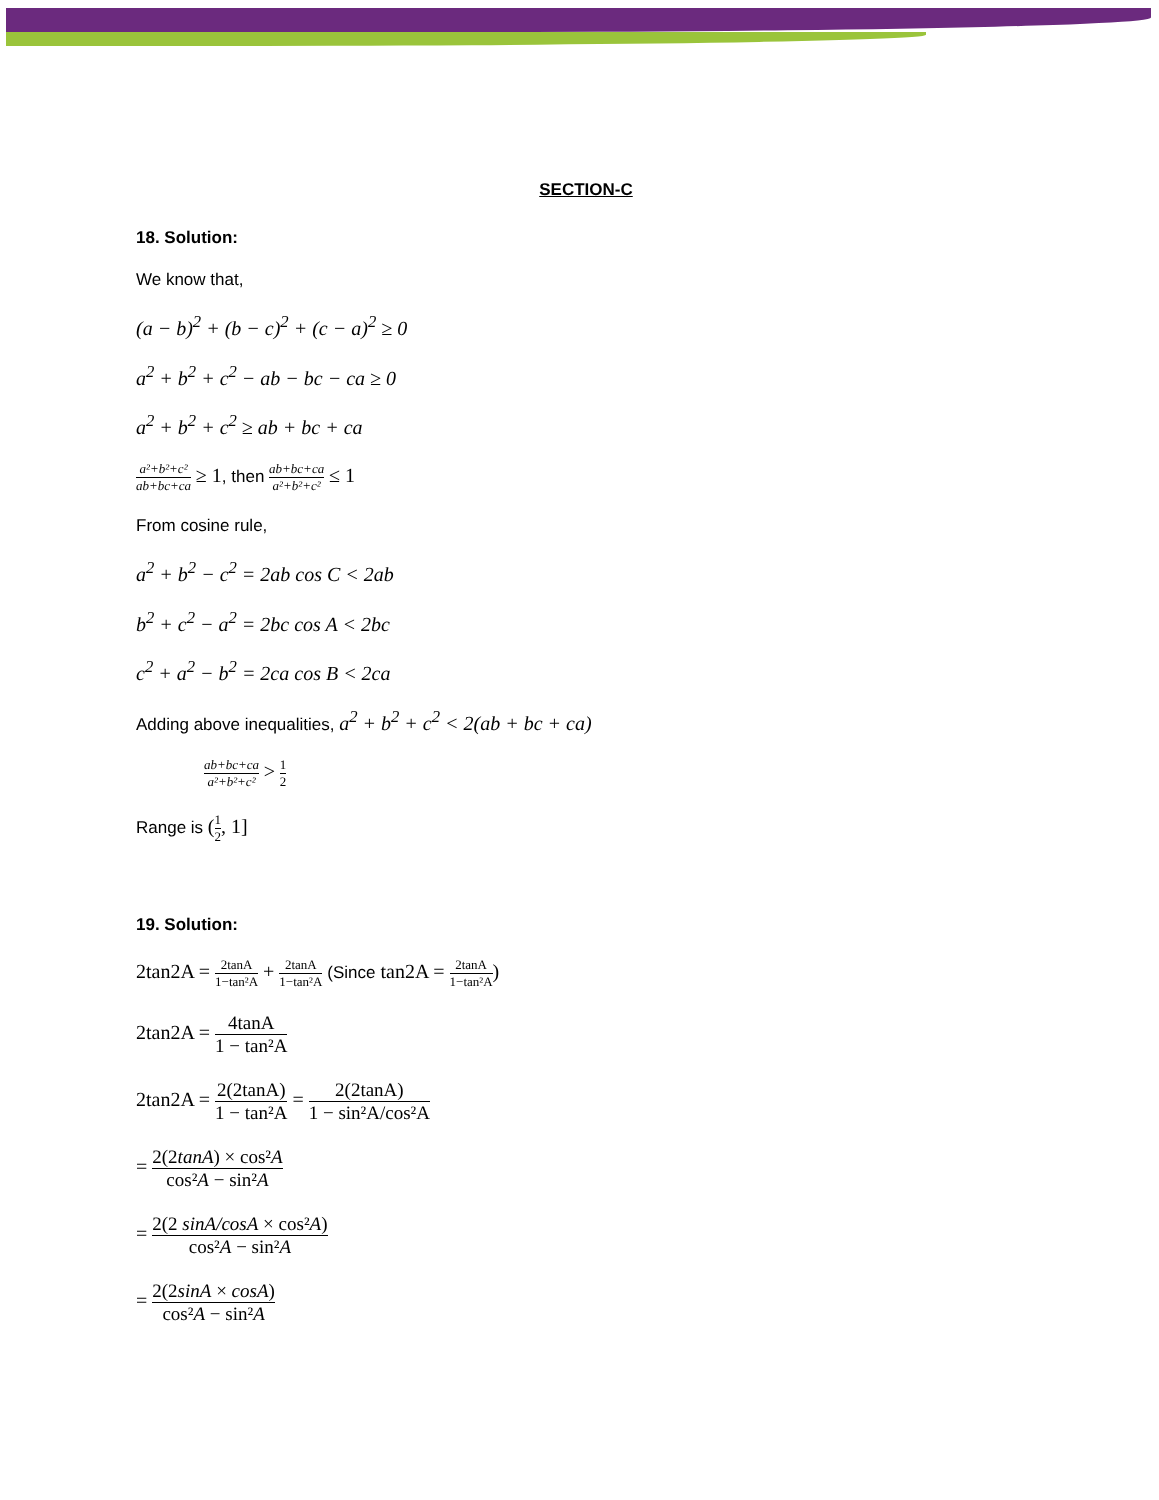SECTION-C
18. Solution:
We know that,
(a − b)<sup>2</sup> + (b − c)<sup>2</sup> + (c − a)<sup>2</sup> ≥ 0
a<sup>2</sup> + b<sup>2</sup> + c<sup>2</sup> − ab − bc − ca ≥ 0
a<sup>2</sup> + b<sup>2</sup> + c<sup>2</sup> ≥ ab + bc + ca
a²+b²+c² ab+bc+ca ≥ 1, then ab+bc+ca a²+b²+c² ≤ 1
From cosine rule,
a<sup>2</sup> + b<sup>2</sup> − c<sup>2</sup> = 2ab cos C < 2ab
b<sup>2</sup> + c<sup>2</sup> − a<sup>2</sup> = 2bc cos A < 2bc
c<sup>2</sup> + a<sup>2</sup> − b<sup>2</sup> = 2ca cos B < 2ca
Adding above inequalities, a<sup>2</sup> + b<sup>2</sup> + c<sup>2</sup> < 2(ab + bc + ca)
ab+bc+ca a²+b²+c² > 1 2
Range is (1 2, 1]
19. Solution:
2tan2A = 2tanA 1−tan²A + 2tanA 1−tan²A (Since tan2A = 2tanA 1−tan²A)
2tan2A = 4tanA 1 − tan²A
2tan2A = 2(2tanA) 1 − tan²A = 2(2tanA) 1 − sin²A/cos²A
= 2(2tanA) × cos²A cos²A − sin²A
= 2(2 sinA/cosA × cos²A) cos²A − sin²A
= 2(2sinA × cosA) cos²A − sin²A